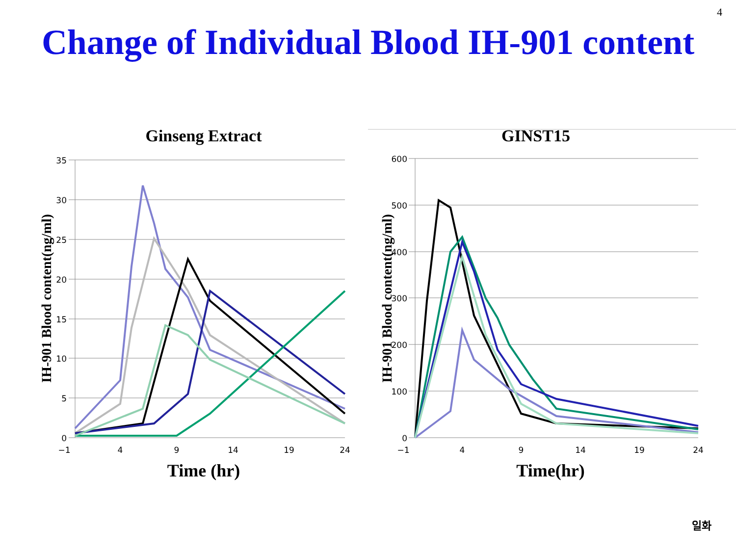4
Change of Individual Blood IH-901 content
Ginseng Extract
35
30
25
20
15
10
5
0
−1
4
9
14
19
24
Time (hr)
IH-901 Blood content(ng/ml)
GINST15
600
500
400
300
200
100
0
−1
4
9
14
19
24
Time(hr)
IH-901 Blood content(ng/ml)
일화